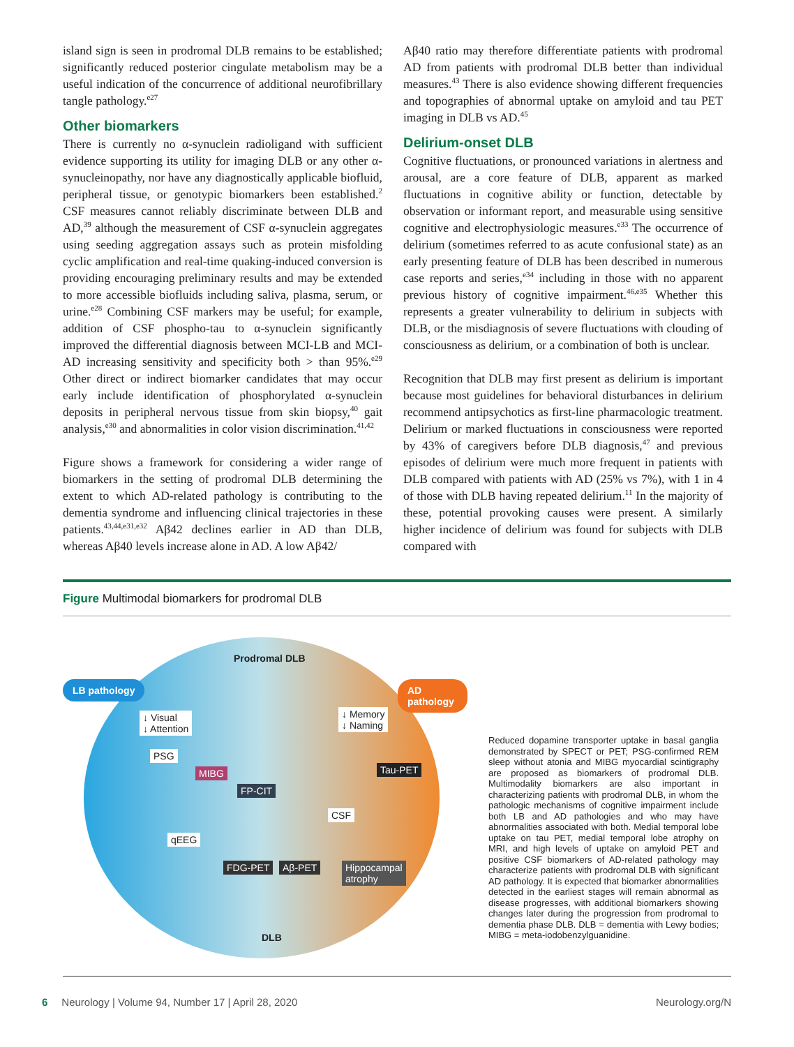island sign is seen in prodromal DLB remains to be established; significantly reduced posterior cingulate metabolism may be a useful indication of the concurrence of additional neurofibrillary tangle pathology.<sup>e27</sup>
Other biomarkers
There is currently no α-synuclein radioligand with sufficient evidence supporting its utility for imaging DLB or any other α-synucleinopathy, nor have any diagnostically applicable biofluid, peripheral tissue, or genotypic biomarkers been established.<sup>2</sup> CSF measures cannot reliably discriminate between DLB and AD,<sup>39</sup> although the measurement of CSF α-synuclein aggregates using seeding aggregation assays such as protein misfolding cyclic amplification and real-time quaking-induced conversion is providing encouraging preliminary results and may be extended to more accessible biofluids including saliva, plasma, serum, or urine.<sup>e28</sup> Combining CSF markers may be useful; for example, addition of CSF phospho-tau to α-synuclein significantly improved the differential diagnosis between MCI-LB and MCI-AD increasing sensitivity and specificity both > than 95%.<sup>e29</sup> Other direct or indirect biomarker candidates that may occur early include identification of phosphorylated α-synuclein deposits in peripheral nervous tissue from skin biopsy,<sup>40</sup> gait analysis,<sup>e30</sup> and abnormalities in color vision discrimination.<sup>41,42</sup>
Figure shows a framework for considering a wider range of biomarkers in the setting of prodromal DLB determining the extent to which AD-related pathology is contributing to the dementia syndrome and influencing clinical trajectories in these patients.<sup>43,44,e31,e32</sup> Aβ42 declines earlier in AD than DLB, whereas Aβ40 levels increase alone in AD. A low Aβ42/
Aβ40 ratio may therefore differentiate patients with prodromal AD from patients with prodromal DLB better than individual measures.<sup>43</sup> There is also evidence showing different frequencies and topographies of abnormal uptake on amyloid and tau PET imaging in DLB vs AD.<sup>45</sup>
Delirium-onset DLB
Cognitive fluctuations, or pronounced variations in alertness and arousal, are a core feature of DLB, apparent as marked fluctuations in cognitive ability or function, detectable by observation or informant report, and measurable using sensitive cognitive and electrophysiologic measures.<sup>e33</sup> The occurrence of delirium (sometimes referred to as acute confusional state) as an early presenting feature of DLB has been described in numerous case reports and series,<sup>e34</sup> including in those with no apparent previous history of cognitive impairment.<sup>46,e35</sup> Whether this represents a greater vulnerability to delirium in subjects with DLB, or the misdiagnosis of severe fluctuations with clouding of consciousness as delirium, or a combination of both is unclear.
Recognition that DLB may first present as delirium is important because most guidelines for behavioral disturbances in delirium recommend antipsychotics as first-line pharmacologic treatment. Delirium or marked fluctuations in consciousness were reported by 43% of caregivers before DLB diagnosis,<sup>47</sup> and previous episodes of delirium were much more frequent in patients with DLB compared with patients with AD (25% vs 7%), with 1 in 4 of those with DLB having repeated delirium.<sup>11</sup> In the majority of these, potential provoking causes were present. A similarly higher incidence of delirium was found for subjects with DLB compared with
Figure Multimodal biomarkers for prodromal DLB
LB pathology AD pathology
Prodromal DLB
↓ Visual
↓ Attention
↓ Memory
↓ Naming
PSG
MIBG
FP-CIT
Tau-PET
CSF
qEEG
FDG-PET Aβ-PET
Hippocampal
atrophy
DLB
Reduced dopamine transporter uptake in basal ganglia demonstrated by SPECT or PET; PSG-confirmed REM sleep without atonia and MIBG myocardial scintigraphy are proposed as biomarkers of prodromal DLB. Multimodality biomarkers are also important in characterizing patients with prodromal DLB, in whom the pathologic mechanisms of cognitive impairment include both LB and AD pathologies and who may have abnormalities associated with both. Medial temporal lobe uptake on tau PET, medial temporal lobe atrophy on MRI, and high levels of uptake on amyloid PET and positive CSF biomarkers of AD-related pathology may characterize patients with prodromal DLB with significant AD pathology. It is expected that biomarker abnormalities detected in the earliest stages will remain abnormal as disease progresses, with additional biomarkers showing changes later during the progression from prodromal to dementia phase DLB. DLB = dementia with Lewy bodies; MIBG = meta-iodobenzylguanidine.
6 Neurology | Volume 94, Number 17 | April 28, 2020 Neurology.org/N